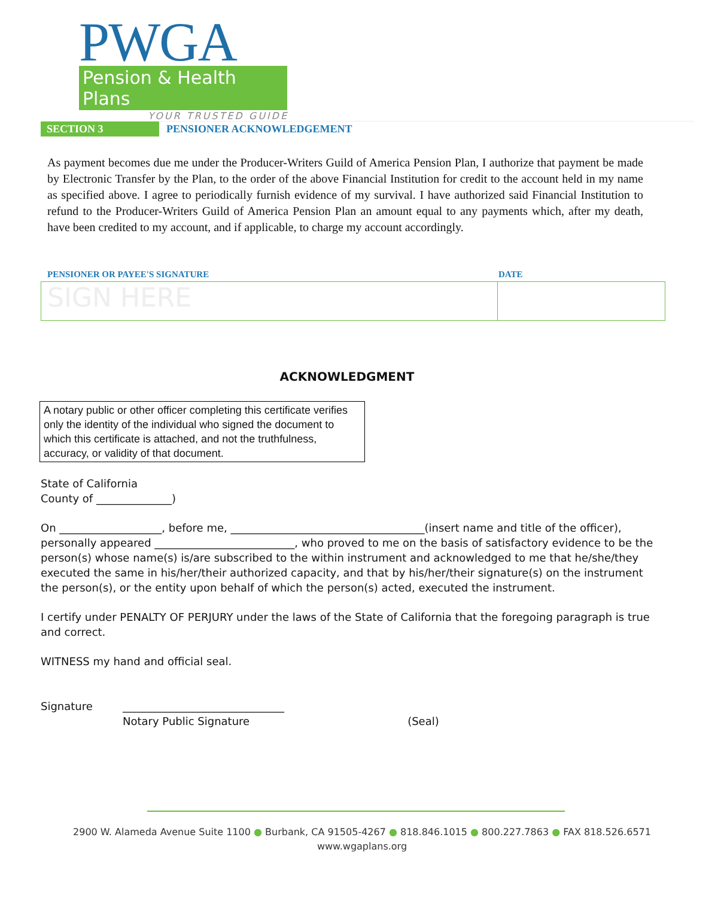PWGA
Pension & Health Plans
YOUR TRUSTED GUIDE
SECTION 3 PENSIONER ACKNOWLEDGEMENT
As payment becomes due me under the Producer-Writers Guild of America Pension Plan, I authorize that payment be made by Electronic Transfer by the Plan, to the order of the above Financial Institution for credit to the account held in my name as specified above. I agree to periodically furnish evidence of my survival. I have authorized said Financial Institution to refund to the Producer-Writers Guild of America Pension Plan an amount equal to any payments which, after my death, have been credited to my account, and if applicable, to charge my account accordingly.
PENSIONER OR PAYEE'S SIGNATURE DATE
SIGN HERE
ACKNOWLEDGMENT
A notary public or other officer completing this certificate verifies only the identity of the individual who signed the document to which this certificate is attached, and not the truthfulness, accuracy, or validity of that document.
State of California
County of ______________)
On ___________________, before me, ____________________________________(insert name and title of the officer), personally appeared __________________________, who proved to me on the basis of satisfactory evidence to be the person(s) whose name(s) is/are subscribed to the within instrument and acknowledged to me that he/she/they executed the same in his/her/their authorized capacity, and that by his/her/their signature(s) on the instrument the person(s), or the entity upon behalf of which the person(s) acted, executed the instrument.
I certify under PENALTY OF PERJURY under the laws of the State of California that the foregoing paragraph is true and correct.
WITNESS my hand and official seal.
Signature ______________________________
Notary Public Signature (Seal)
2900 W. Alameda Avenue Suite 1100 ● Burbank, CA 91505-4267 ● 818.846.1015 ● 800.227.7863 ● FAX 818.526.6571
www.wgaplans.org